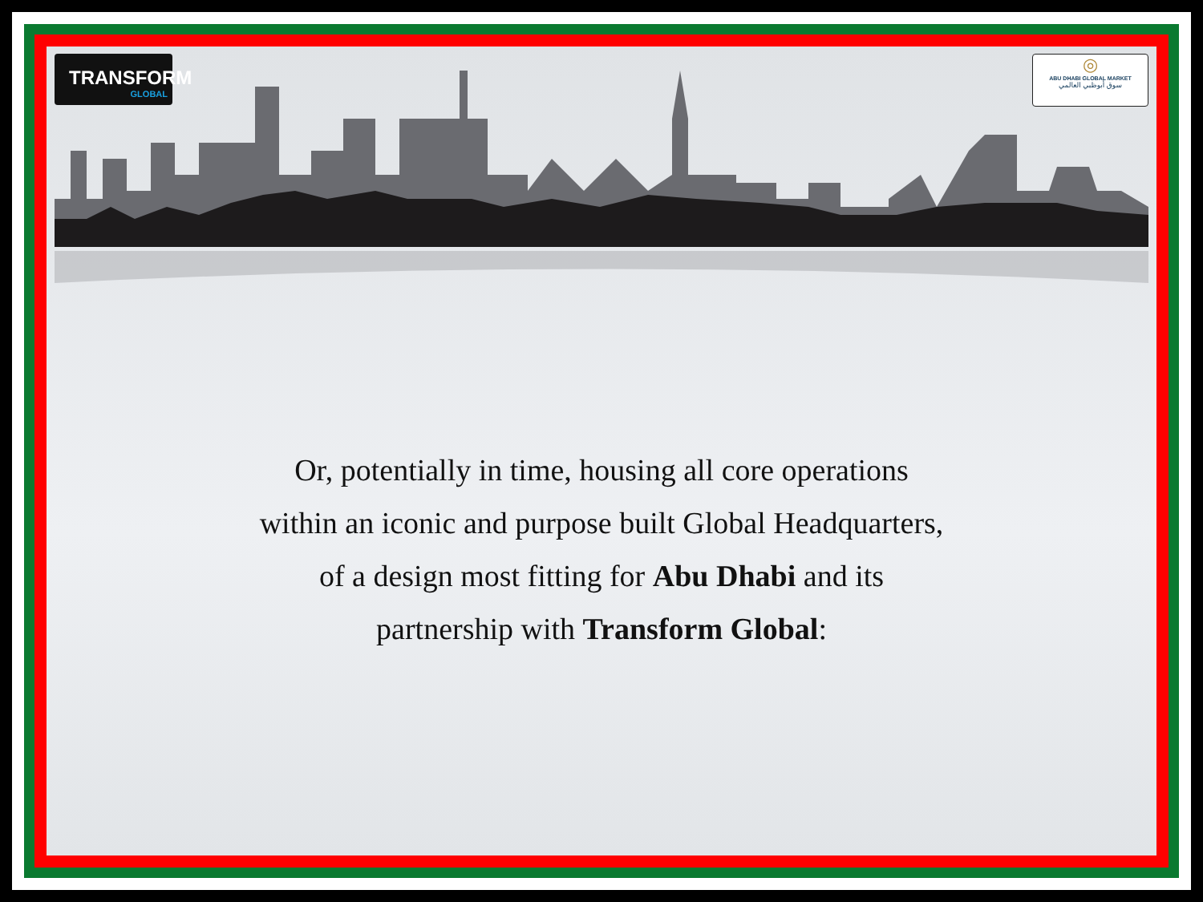TRANSFORM
GLOBAL
◎
ABU DHABI GLOBAL MARKET
سوق أبوظبي العالمي
Or, potentially in time, housing all core operations
within an iconic and purpose built Global Headquarters,
of a design most fitting for Abu Dhabi and its
partnership with Transform Global: